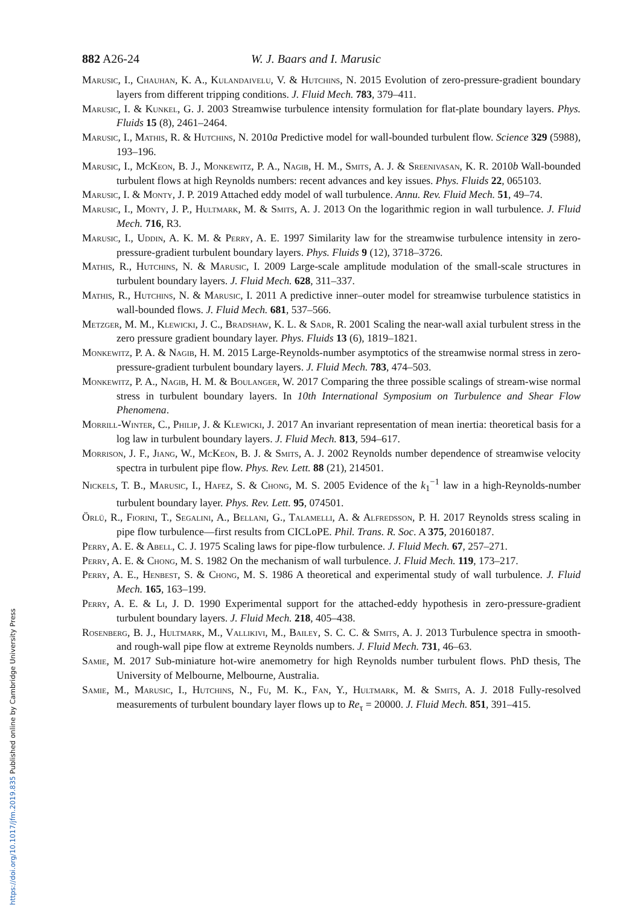https://doi.org/10.1017/jfm.2019.835 Published online by Cambridge University Press
882 A26-24 W. J. Baars and I. Marusic
Marusic, I., Chauhan, K. A., Kulandaivelu, V. & Hutchins, N. 2015 Evolution of zero-pressure-gradient boundary layers from different tripping conditions. J. Fluid Mech. 783, 379–411.
Marusic, I. & Kunkel, G. J. 2003 Streamwise turbulence intensity formulation for flat-plate boundary layers. Phys. Fluids 15 (8), 2461–2464.
Marusic, I., Mathis, R. & Hutchins, N. 2010a Predictive model for wall-bounded turbulent flow. Science 329 (5988), 193–196.
Marusic, I., McKeon, B. J., Monkewitz, P. A., Nagib, H. M., Smits, A. J. & Sreenivasan, K. R. 2010b Wall-bounded turbulent flows at high Reynolds numbers: recent advances and key issues. Phys. Fluids 22, 065103.
Marusic, I. & Monty, J. P. 2019 Attached eddy model of wall turbulence. Annu. Rev. Fluid Mech. 51, 49–74.
Marusic, I., Monty, J. P., Hultmark, M. & Smits, A. J. 2013 On the logarithmic region in wall turbulence. J. Fluid Mech. 716, R3.
Marusic, I., Uddin, A. K. M. & Perry, A. E. 1997 Similarity law for the streamwise turbulence intensity in zero-pressure-gradient turbulent boundary layers. Phys. Fluids 9 (12), 3718–3726.
Mathis, R., Hutchins, N. & Marusic, I. 2009 Large-scale amplitude modulation of the small-scale structures in turbulent boundary layers. J. Fluid Mech. 628, 311–337.
Mathis, R., Hutchins, N. & Marusic, I. 2011 A predictive inner–outer model for streamwise turbulence statistics in wall-bounded flows. J. Fluid Mech. 681, 537–566.
Metzger, M. M., Klewicki, J. C., Bradshaw, K. L. & Sadr, R. 2001 Scaling the near-wall axial turbulent stress in the zero pressure gradient boundary layer. Phys. Fluids 13 (6), 1819–1821.
Monkewitz, P. A. & Nagib, H. M. 2015 Large-Reynolds-number asymptotics of the streamwise normal stress in zero-pressure-gradient turbulent boundary layers. J. Fluid Mech. 783, 474–503.
Monkewitz, P. A., Nagib, H. M. & Boulanger, W. 2017 Comparing the three possible scalings of stream-wise normal stress in turbulent boundary layers. In 10th International Symposium on Turbulence and Shear Flow Phenomena.
Morrill-Winter, C., Philip, J. & Klewicki, J. 2017 An invariant representation of mean inertia: theoretical basis for a log law in turbulent boundary layers. J. Fluid Mech. 813, 594–617.
Morrison, J. F., Jiang, W., McKeon, B. J. & Smits, A. J. 2002 Reynolds number dependence of streamwise velocity spectra in turbulent pipe flow. Phys. Rev. Lett. 88 (21), 214501.
Nickels, T. B., Marusic, I., Hafez, S. & Chong, M. S. 2005 Evidence of the k<sub>1</sub><sup>−1</sup> law in a high-Reynolds-number turbulent boundary layer. Phys. Rev. Lett. 95, 074501.
Örlü, R., Fiorini, T., Segalini, A., Bellani, G., Talamelli, A. & Alfredsson, P. H. 2017 Reynolds stress scaling in pipe flow turbulence—first results from CICLoPE. Phil. Trans. R. Soc. A 375, 20160187.
Perry, A. E. & Abell, C. J. 1975 Scaling laws for pipe-flow turbulence. J. Fluid Mech. 67, 257–271.
Perry, A. E. & Chong, M. S. 1982 On the mechanism of wall turbulence. J. Fluid Mech. 119, 173–217.
Perry, A. E., Henbest, S. & Chong, M. S. 1986 A theoretical and experimental study of wall turbulence. J. Fluid Mech. 165, 163–199.
Perry, A. E. & Li, J. D. 1990 Experimental support for the attached-eddy hypothesis in zero-pressure-gradient turbulent boundary layers. J. Fluid Mech. 218, 405–438.
Rosenberg, B. J., Hultmark, M., Vallikivi, M., Bailey, S. C. C. & Smits, A. J. 2013 Turbulence spectra in smooth- and rough-wall pipe flow at extreme Reynolds numbers. J. Fluid Mech. 731, 46–63.
Samie, M. 2017 Sub-miniature hot-wire anemometry for high Reynolds number turbulent flows. PhD thesis, The University of Melbourne, Melbourne, Australia.
Samie, M., Marusic, I., Hutchins, N., Fu, M. K., Fan, Y., Hultmark, M. & Smits, A. J. 2018 Fully-resolved measurements of turbulent boundary layer flows up to Re<sub>τ</sub> = 20000. J. Fluid Mech. 851, 391–415.